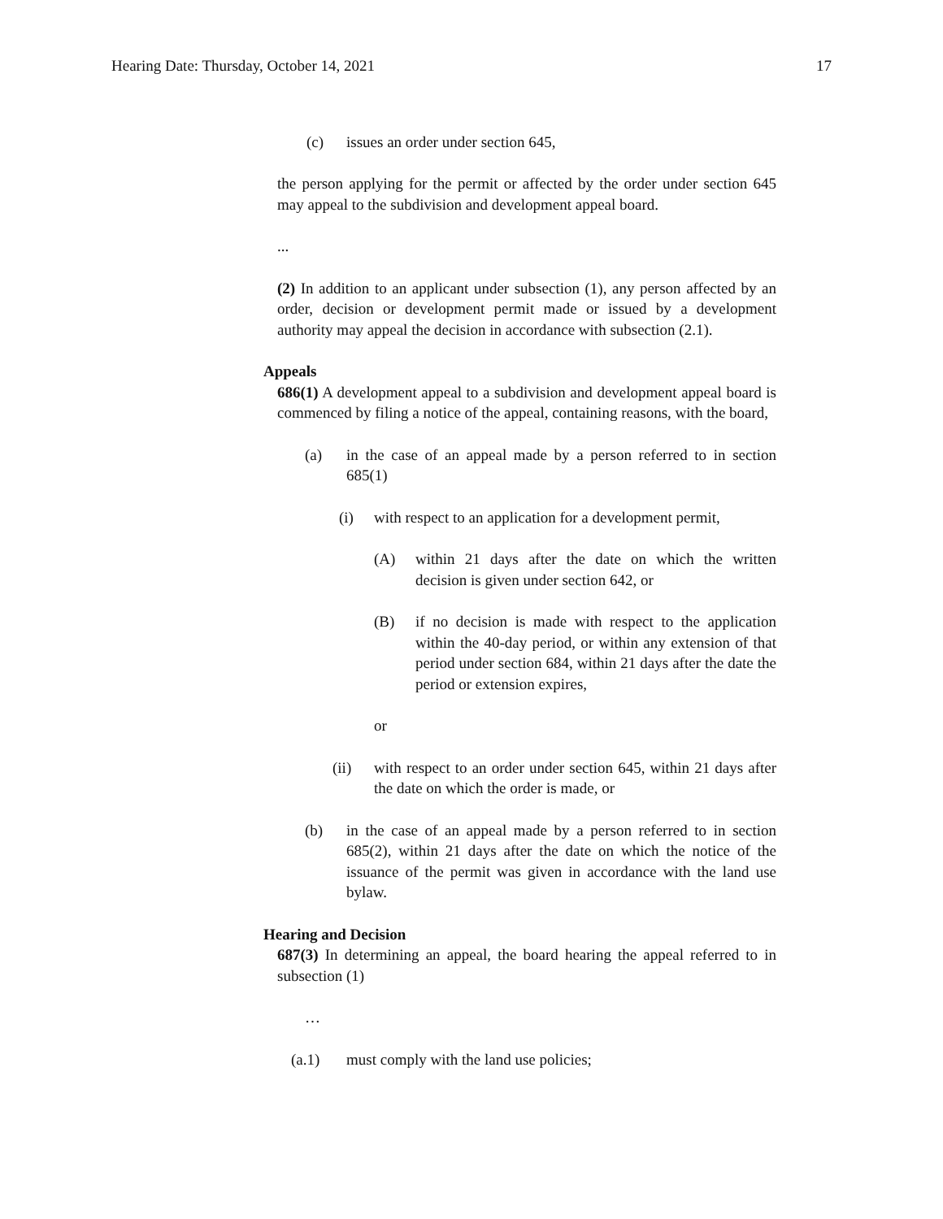Hearing Date: Thursday, October 14, 2021 17
(c) issues an order under section 645,
the person applying for the permit or affected by the order under section 645 may appeal to the subdivision and development appeal board.
...
(2) In addition to an applicant under subsection (1), any person affected by an order, decision or development permit made or issued by a development authority may appeal the decision in accordance with subsection (2.1).
Appeals
686(1) A development appeal to a subdivision and development appeal board is commenced by filing a notice of the appeal, containing reasons, with the board,
(a) in the case of an appeal made by a person referred to in section 685(1)
(i) with respect to an application for a development permit,
(A) within 21 days after the date on which the written decision is given under section 642, or
(B) if no decision is made with respect to the application within the 40-day period, or within any extension of that period under section 684, within 21 days after the date the period or extension expires,
or
(ii) with respect to an order under section 645, within 21 days after the date on which the order is made, or
(b) in the case of an appeal made by a person referred to in section 685(2), within 21 days after the date on which the notice of the issuance of the permit was given in accordance with the land use bylaw.
Hearing and Decision
687(3) In determining an appeal, the board hearing the appeal referred to in subsection (1)
…
(a.1) must comply with the land use policies;